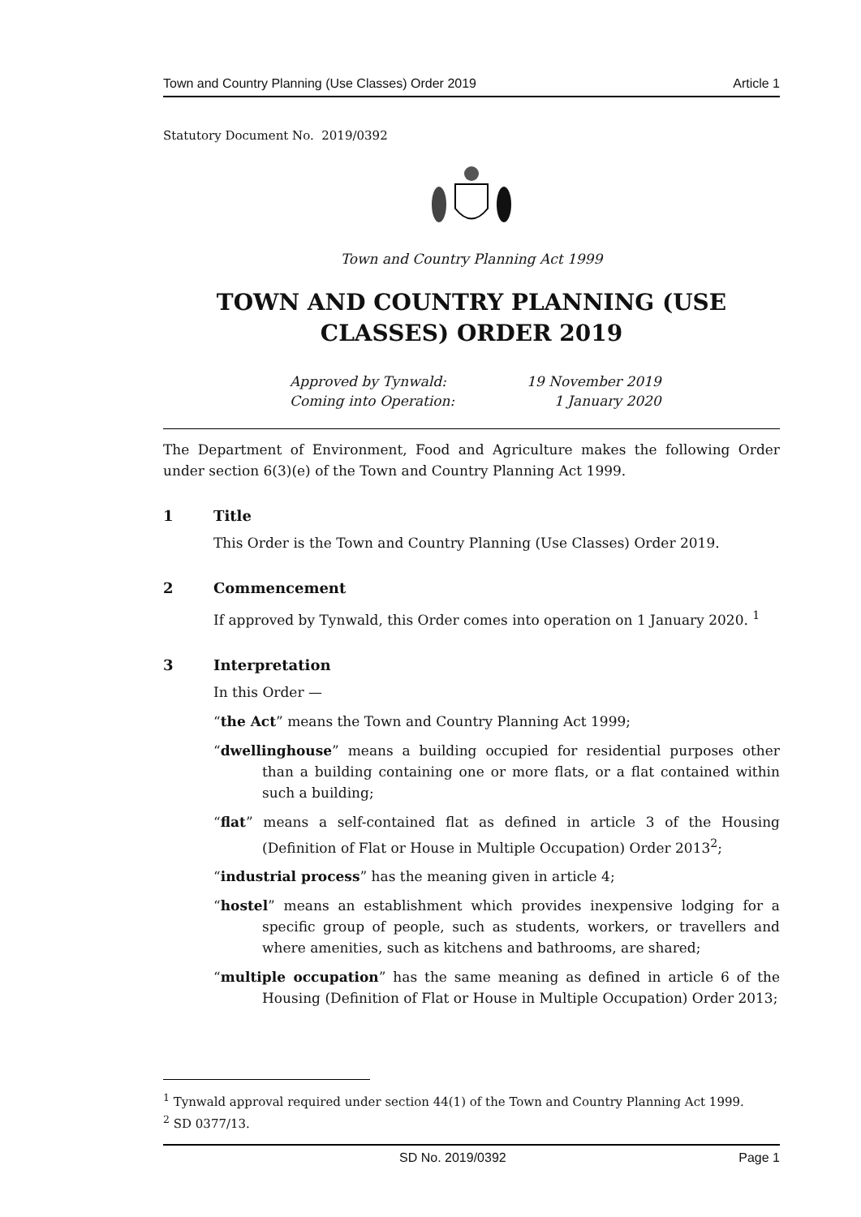Town and Country Planning (Use Classes) Order 2019 Article 1
Statutory Document No. 2019/0392
Town and Country Planning Act 1999
TOWN AND COUNTRY PLANNING (USE CLASSES) ORDER 2019
| Approved by Tynwald: | 19 November 2019 |
| Coming into Operation: | 1 January 2020 |
The Department of Environment, Food and Agriculture makes the following Order under section 6(3)(e) of the Town and Country Planning Act 1999.
1 Title
This Order is the Town and Country Planning (Use Classes) Order 2019.
2 Commencement
If approved by Tynwald, this Order comes into operation on 1 January 2020. <sup>1</sup>
3 Interpretation
In this Order —
“the Act” means the Town and Country Planning Act 1999;
“dwellinghouse” means a building occupied for residential purposes other than a building containing one or more flats, or a flat contained within such a building;
“flat” means a self-contained flat as defined in article 3 of the Housing (Definition of Flat or House in Multiple Occupation) Order 2013<sup>2</sup>;
“industrial process” has the meaning given in article 4;
“hostel” means an establishment which provides inexpensive lodging for a specific group of people, such as students, workers, or travellers and where amenities, such as kitchens and bathrooms, are shared;
“multiple occupation” has the same meaning as defined in article 6 of the Housing (Definition of Flat or House in Multiple Occupation) Order 2013;
<sup>1</sup> Tynwald approval required under section 44(1) of the Town and Country Planning Act 1999.
<sup>2</sup> SD 0377/13.
SD No. 2019/0392 Page 1